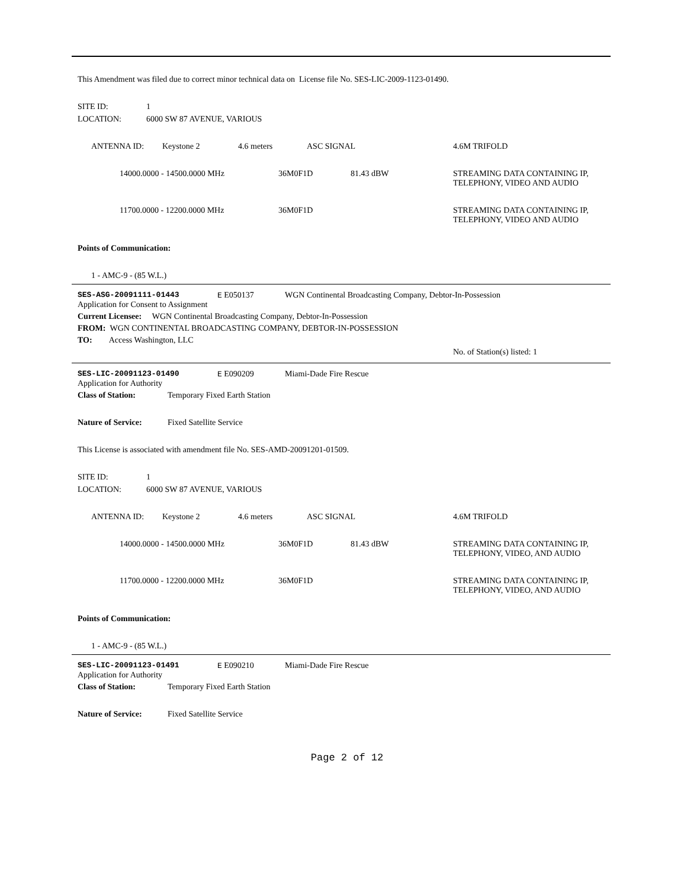This Amendment was filed due to correct minor technical data on License file No. SES-LIC-2009-1123-01490.
SITE ID: 1
LOCATION: 6000 SW 87 AVENUE, VARIOUS
ANTENNA ID: Keystone 2 4.6 meters ASC SIGNAL 4.6M TRIFOLD
14000.0000 - 14500.0000 MHz 36M0F1D 81.43 dBW STREAMING DATA CONTAINING IP, TELEPHONY, VIDEO AND AUDIO
11700.0000 - 12200.0000 MHz 36M0F1D STREAMING DATA CONTAINING IP, TELEPHONY, VIDEO AND AUDIO
Points of Communication:
1 - AMC-9 - (85 W.L.)
SES-ASG-20091111-01443 E E050137 WGN Continental Broadcasting Company, Debtor-In-Possession
Application for Consent to Assignment
Current Licensee: WGN Continental Broadcasting Company, Debtor-In-Possession
FROM: WGN CONTINENTAL BROADCASTING COMPANY, DEBTOR-IN-POSSESSION
TO: Access Washington, LLC
No. of Station(s) listed: 1
SES-LIC-20091123-01490 E E090209 Miami-Dade Fire Rescue
Application for Authority
Class of Station: Temporary Fixed Earth Station
Nature of Service: Fixed Satellite Service
This License is associated with amendment file No. SES-AMD-20091201-01509.
SITE ID: 1
LOCATION: 6000 SW 87 AVENUE, VARIOUS
ANTENNA ID: Keystone 2 4.6 meters ASC SIGNAL 4.6M TRIFOLD
14000.0000 - 14500.0000 MHz 36M0F1D 81.43 dBW STREAMING DATA CONTAINING IP, TELEPHONY, VIDEO, AND AUDIO
11700.0000 - 12200.0000 MHz 36M0F1D STREAMING DATA CONTAINING IP, TELEPHONY, VIDEO, AND AUDIO
Points of Communication:
1 - AMC-9 - (85 W.L.)
SES-LIC-20091123-01491 E E090210 Miami-Dade Fire Rescue
Application for Authority
Class of Station: Temporary Fixed Earth Station
Nature of Service: Fixed Satellite Service
Page 2 of 12